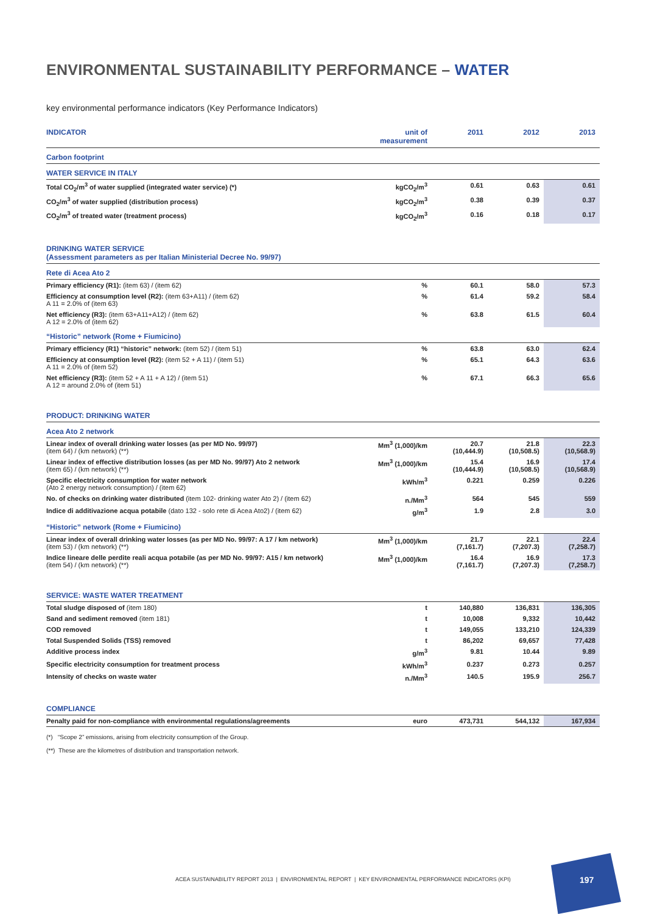ENVIRONMENTAL SUSTAINABILITY PERFORMANCE – WATER
key environmental performance indicators (Key Performance Indicators)
| INDICATOR | unit of measurement | 2011 | 2012 | 2013 |
| --- | --- | --- | --- | --- |
| Carbon footprint | | | | |
| WATER SERVICE IN ITALY | | | | |
| Total CO<sub>2</sub>/m<sup>3</sup> of water supplied (integrated water service) (*) | kgCO<sub>2</sub>/m<sup>3</sup> | 0.61 | 0.63 | 0.61 |
| CO<sub>2</sub>/m<sup>3</sup> of water supplied (distribution process) | kgCO<sub>2</sub>/m<sup>3</sup> | 0.38 | 0.39 | 0.37 |
| CO<sub>2</sub>/m<sup>3</sup> of treated water (treatment process) | kgCO<sub>2</sub>/m<sup>3</sup> | 0.16 | 0.18 | 0.17 |
| DRINKING WATER SERVICE (Assessment parameters as per Italian Ministerial Decree No. 99/97) | | | | |
| Rete di Acea Ato 2 | | | | |
| Primary efficiency (R1): (item 63) / (item 62) | % | 60.1 | 58.0 | 57.3 |
| Efficiency at consumption level (R2): (item 63+A11) / (item 62) A 11 = 2.0% of (item 63) | % | 61.4 | 59.2 | 58.4 |
| Net efficiency (R3): (item 63+A11+A12) / (item 62) A 12 = 2.0% of (item 62) | % | 63.8 | 61.5 | 60.4 |
| “Historic” network (Rome + Fiumicino) | | | | |
| Primary efficiency (R1) “historic” network: (item 52) / (item 51) | % | 63.8 | 63.0 | 62.4 |
| Efficiency at consumption level (R2): (item 52 + A 11) / (item 51) A 11 = 2.0% of (item 52) | % | 65.1 | 64.3 | 63.6 |
| Net efficiency (R3): (item 52 + A 11 + A 12) / (item 51) A 12 = around 2.0% of (item 51) | % | 67.1 | 66.3 | 65.6 |
| PRODUCT: DRINKING WATER | | | | |
| Acea Ato 2 network | | | | |
| Linear index of overall drinking water losses (as per MD No. 99/97) (item 64) / (km network) (**) | Mm<sup>3</sup> (1,000)/km | 20.7 (10,444.9) | 21.8 (10,508.5) | 22.3 (10,568.9) |
| Linear index of effective distribution losses (as per MD No. 99/97) Ato 2 network (item 65) / (km network) (**) | Mm<sup>3</sup> (1,000)/km | 15.4 (10,444.9) | 16.9 (10,508.5) | 17.4 (10,568.9) |
| Specific electricity consumption for water network (Ato 2 energy network consumption) / (item 62) | kWh/m<sup>3</sup> | 0.221 | 0.259 | 0.226 |
| No. of checks on drinking water distributed (item 102- drinking water Ato 2) / (item 62) | n./Mm<sup>3</sup> | 564 | 545 | 559 |
| Indice di additivazione acqua potabile (dato 132 - solo rete di Acea Ato2) / (item 62) | g/m<sup>3</sup> | 1.9 | 2.8 | 3.0 |
| “Historic” network (Rome + Fiumicino) | | | | |
| Linear index of overall drinking water losses (as per MD No. 99/97: A 17 / km network) (item 53) / (km network) (**) | Mm<sup>3</sup> (1,000)/km | 21.7 (7,161.7) | 22.1 (7,207.3) | 22.4 (7,258.7) |
| Indice lineare delle perdite reali acqua potabile (as per MD No. 99/97: A15 / km network) (item 54) / (km network) (**) | Mm<sup>3</sup> (1,000)/km | 16.4 (7,161.7) | 16.9 (7,207.3) | 17.3 (7,258.7) |
| SERVICE: WASTE WATER TREATMENT | | | | |
| Total sludge disposed of (item 180) | t | 140,880 | 136,831 | 136,305 |
| Sand and sediment removed (item 181) | t | 10,008 | 9,332 | 10,442 |
| COD removed | t | 149,055 | 133,210 | 124,339 |
| Total Suspended Solids (TSS) removed | t | 86,202 | 69,657 | 77,428 |
| Additive process index | g/m<sup>3</sup> | 9.81 | 10.44 | 9.89 |
| Specific electricity consumption for treatment process | kWh/m<sup>3</sup> | 0.237 | 0.273 | 0.257 |
| Intensity of checks on waste water | n./Mm<sup>3</sup> | 140.5 | 195.9 | 256.7 |
| COMPLIANCE | | | | |
| Penalty paid for non-compliance with environmental regulations/agreements | euro | 473,731 | 544,132 | 167,934 |
(*) “Scope 2” emissions, arising from electricity consumption of the Group.
(**) These are the kilometres of distribution and transportation network.
ACEA SUSTAINABILITY REPORT 2013 | ENVIRONMENTAL REPORT | KEY ENVIRONMENTAL PERFORMANCE INDICATORS (KPI)
197